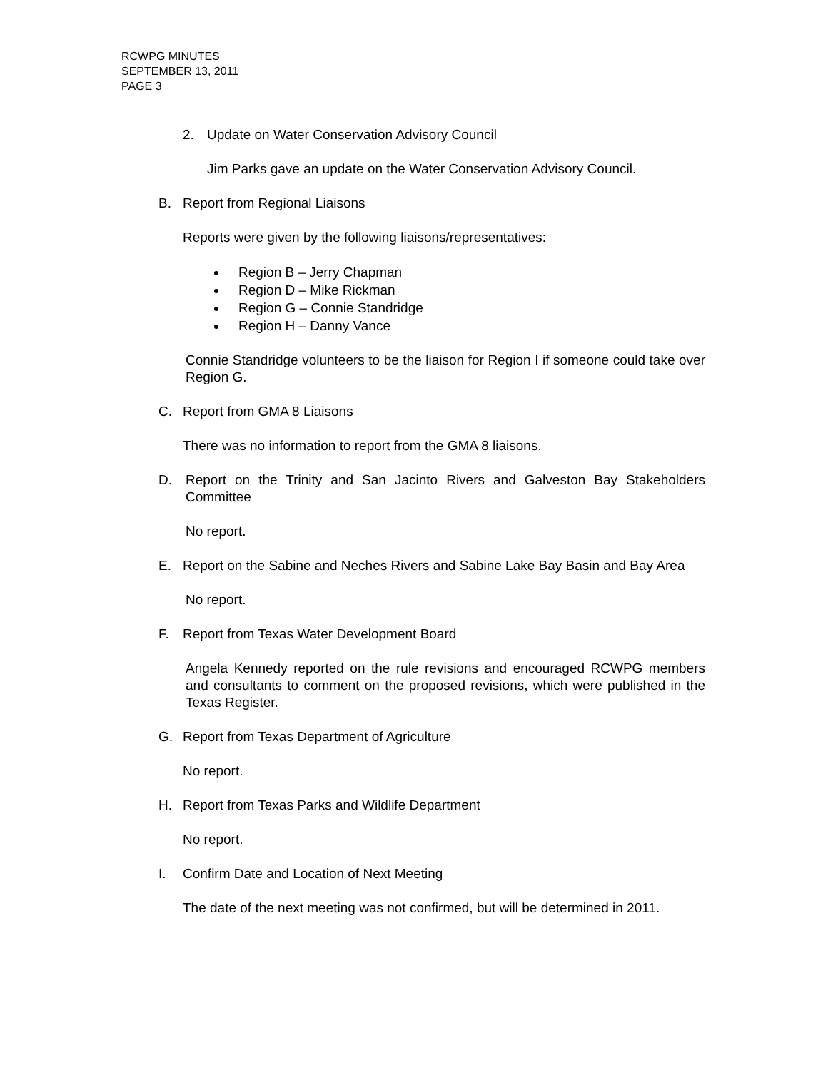RCWPG MINUTES
SEPTEMBER 13, 2011
PAGE 3
2. Update on Water Conservation Advisory Council
Jim Parks gave an update on the Water Conservation Advisory Council.
B. Report from Regional Liaisons
Reports were given by the following liaisons/representatives:
Region B – Jerry Chapman
Region D – Mike Rickman
Region G – Connie Standridge
Region H – Danny Vance
Connie Standridge volunteers to be the liaison for Region I if someone could take over Region G.
C. Report from GMA 8 Liaisons
There was no information to report from the GMA 8 liaisons.
D. Report on the Trinity and San Jacinto Rivers and Galveston Bay Stakeholders Committee
No report.
E. Report on the Sabine and Neches Rivers and Sabine Lake Bay Basin and Bay Area
No report.
F. Report from Texas Water Development Board
Angela Kennedy reported on the rule revisions and encouraged RCWPG members and consultants to comment on the proposed revisions, which were published in the Texas Register.
G. Report from Texas Department of Agriculture
No report.
H. Report from Texas Parks and Wildlife Department
No report.
I. Confirm Date and Location of Next Meeting
The date of the next meeting was not confirmed, but will be determined in 2011.